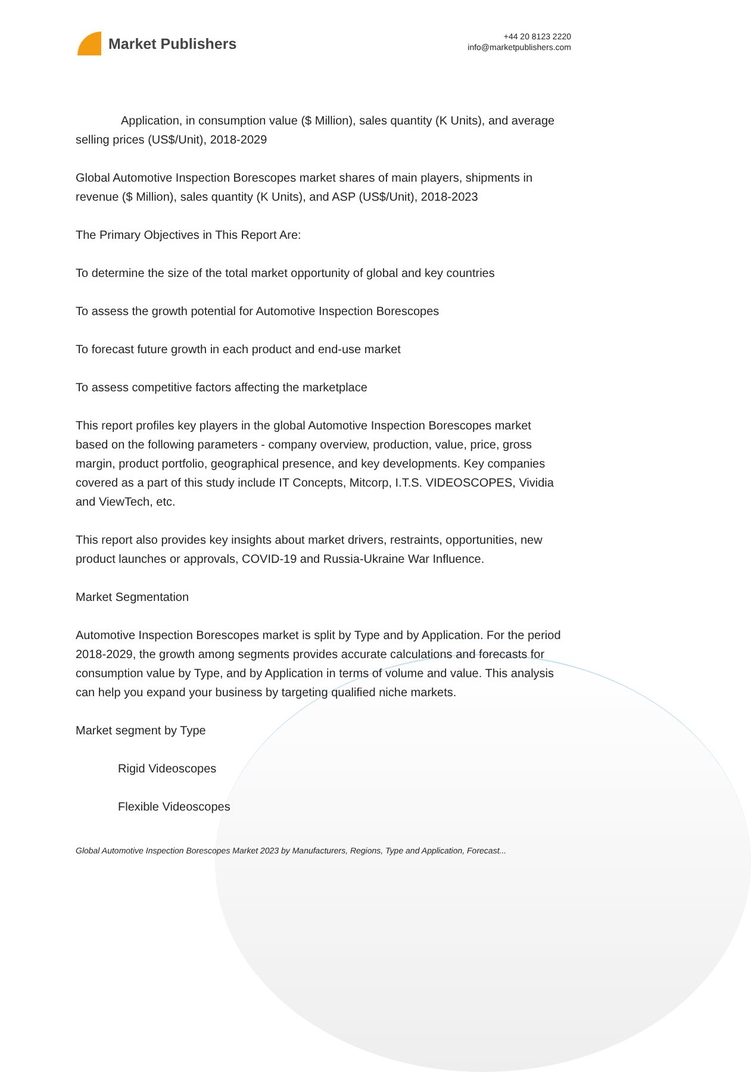Market Publishers
+44 20 8123 2220
info@marketpublishers.com
Application, in consumption value ($ Million), sales quantity (K Units), and average selling prices (US$/Unit), 2018-2029
Global Automotive Inspection Borescopes market shares of main players, shipments in revenue ($ Million), sales quantity (K Units), and ASP (US$/Unit), 2018-2023
The Primary Objectives in This Report Are:
To determine the size of the total market opportunity of global and key countries
To assess the growth potential for Automotive Inspection Borescopes
To forecast future growth in each product and end-use market
To assess competitive factors affecting the marketplace
This report profiles key players in the global Automotive Inspection Borescopes market based on the following parameters - company overview, production, value, price, gross margin, product portfolio, geographical presence, and key developments. Key companies covered as a part of this study include IT Concepts, Mitcorp, I.T.S. VIDEOSCOPES, Vividia and ViewTech, etc.
This report also provides key insights about market drivers, restraints, opportunities, new product launches or approvals, COVID-19 and Russia-Ukraine War Influence.
Market Segmentation
Automotive Inspection Borescopes market is split by Type and by Application. For the period 2018-2029, the growth among segments provides accurate calculations and forecasts for consumption value by Type, and by Application in terms of volume and value. This analysis can help you expand your business by targeting qualified niche markets.
Market segment by Type
Rigid Videoscopes
Flexible Videoscopes
Global Automotive Inspection Borescopes Market 2023 by Manufacturers, Regions, Type and Application, Forecast...